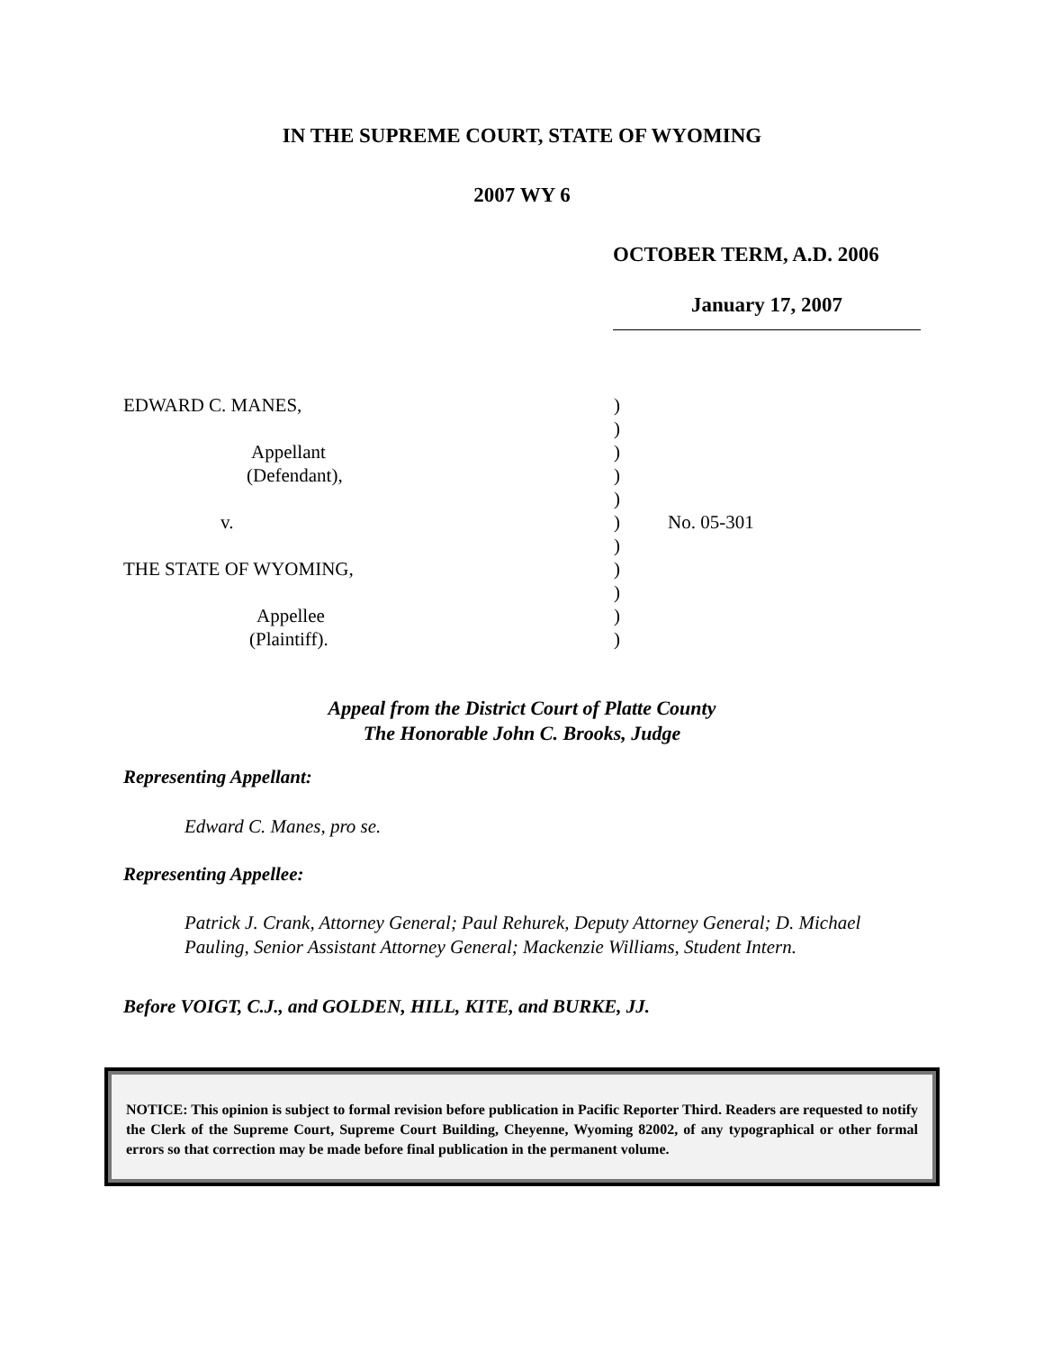IN THE SUPREME COURT, STATE OF WYOMING
2007 WY 6
OCTOBER TERM, A.D. 2006
January 17, 2007
EDWARD C. MANES,
Appellant
(Defendant),
v.
THE STATE OF WYOMING,
Appellee
(Plaintiff).
)
)
)
)
)
)
)
)
)
)
)
No. 05-301
Appeal from the District Court of Platte County
The Honorable John C. Brooks, Judge
Representing Appellant:
Edward C. Manes, pro se.
Representing Appellee:
Patrick J. Crank, Attorney General; Paul Rehurek, Deputy Attorney General; D. Michael Pauling, Senior Assistant Attorney General; Mackenzie Williams, Student Intern.
Before VOIGT, C.J., and GOLDEN, HILL, KITE, and BURKE, JJ.
NOTICE: This opinion is subject to formal revision before publication in Pacific Reporter Third. Readers are requested to notify the Clerk of the Supreme Court, Supreme Court Building, Cheyenne, Wyoming 82002, of any typographical or other formal errors so that correction may be made before final publication in the permanent volume.